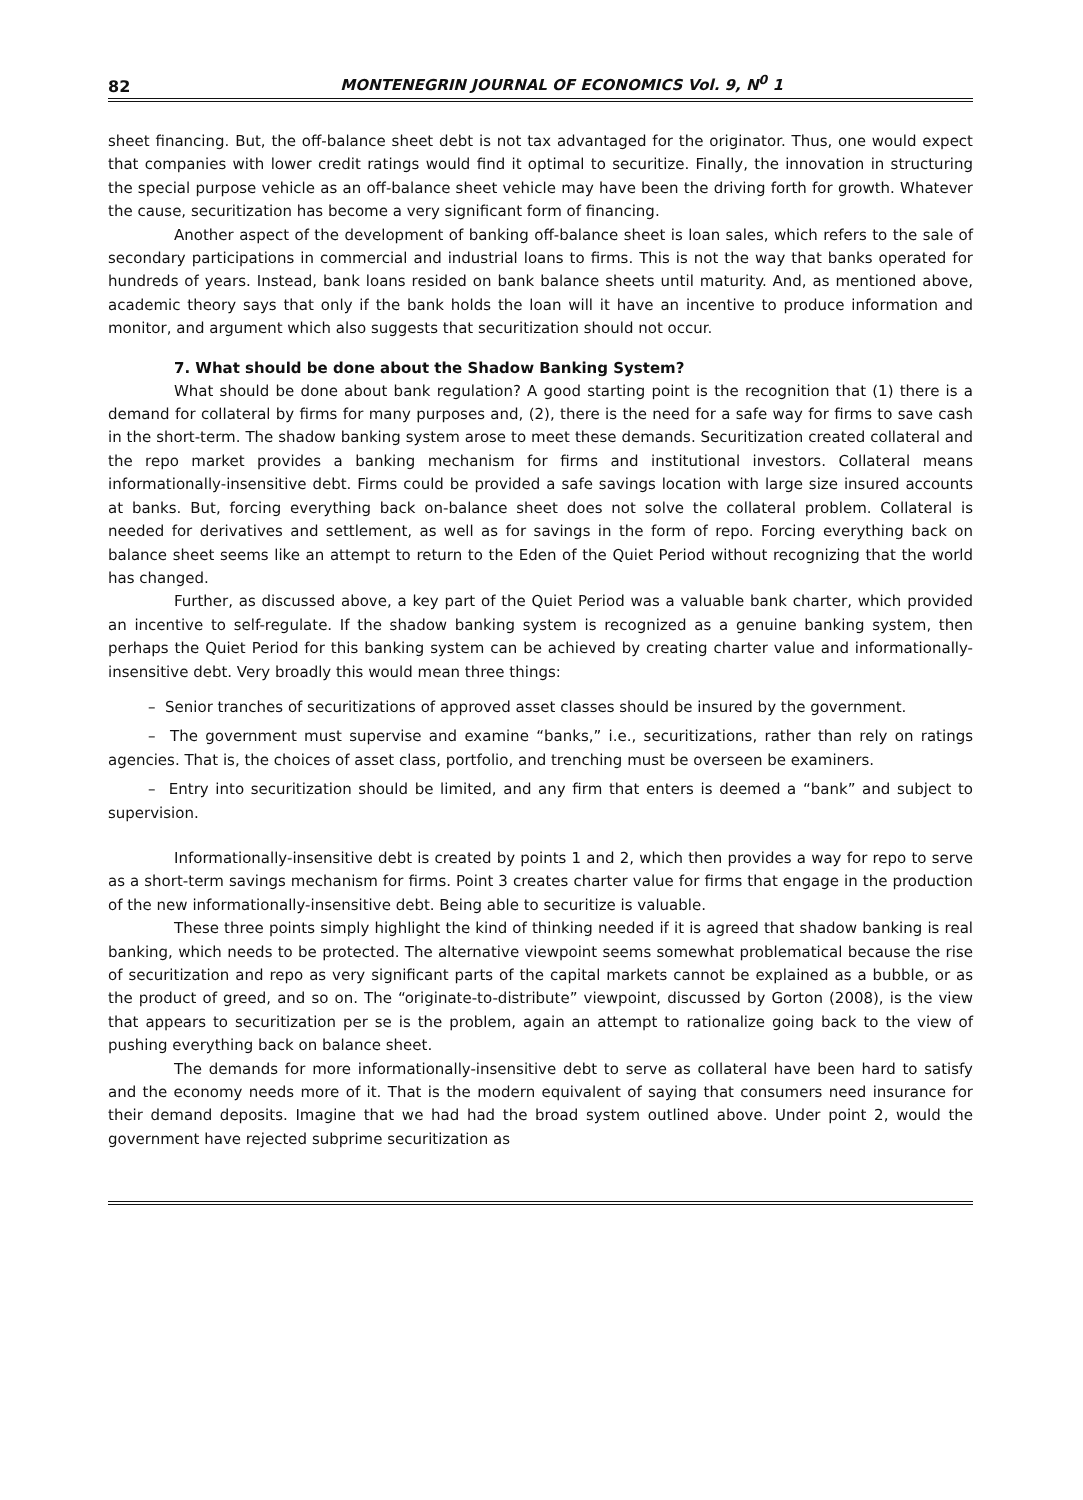82 MONTENEGRIN JOURNAL OF ECONOMICS Vol. 9, N<sup>0</sup> 1
sheet financing. But, the off-balance sheet debt is not tax advantaged for the originator. Thus, one would expect that companies with lower credit ratings would find it optimal to securitize. Finally, the innovation in structuring the special purpose vehicle as an off-balance sheet vehicle may have been the driving forth for growth. Whatever the cause, securitization has become a very significant form of financing.
Another aspect of the development of banking off-balance sheet is loan sales, which refers to the sale of secondary participations in commercial and industrial loans to firms. This is not the way that banks operated for hundreds of years. Instead, bank loans resided on bank balance sheets until maturity. And, as mentioned above, academic theory says that only if the bank holds the loan will it have an incentive to produce information and monitor, and argument which also suggests that securitization should not occur.
7. What should be done about the Shadow Banking System?
What should be done about bank regulation? A good starting point is the recognition that (1) there is a demand for collateral by firms for many purposes and, (2), there is the need for a safe way for firms to save cash in the short-term. The shadow banking system arose to meet these demands. Securitization created collateral and the repo market provides a banking mechanism for firms and institutional investors. Collateral means informationally-insensitive debt. Firms could be provided a safe savings location with large size insured accounts at banks. But, forcing everything back on-balance sheet does not solve the collateral problem. Collateral is needed for derivatives and settlement, as well as for savings in the form of repo. Forcing everything back on balance sheet seems like an attempt to return to the Eden of the Quiet Period without recognizing that the world has changed.
Further, as discussed above, a key part of the Quiet Period was a valuable bank charter, which provided an incentive to self-regulate. If the shadow banking system is recognized as a genuine banking system, then perhaps the Quiet Period for this banking system can be achieved by creating charter value and informationally-insensitive debt. Very broadly this would mean three things:
– Senior tranches of securitizations of approved asset classes should be insured by the government.
– The government must supervise and examine “banks,” i.e., securitizations, rather than rely on ratings agencies. That is, the choices of asset class, portfolio, and trenching must be overseen be examiners.
– Entry into securitization should be limited, and any firm that enters is deemed a “bank” and subject to supervision.
Informationally-insensitive debt is created by points 1 and 2, which then provides a way for repo to serve as a short-term savings mechanism for firms. Point 3 creates charter value for firms that engage in the production of the new informationally-insensitive debt. Being able to securitize is valuable.
These three points simply highlight the kind of thinking needed if it is agreed that shadow banking is real banking, which needs to be protected. The alternative viewpoint seems somewhat problematical because the rise of securitization and repo as very significant parts of the capital markets cannot be explained as a bubble, or as the product of greed, and so on. The “originate-to-distribute” viewpoint, discussed by Gorton (2008), is the view that appears to securitization per se is the problem, again an attempt to rationalize going back to the view of pushing everything back on balance sheet.
The demands for more informationally-insensitive debt to serve as collateral have been hard to satisfy and the economy needs more of it. That is the modern equivalent of saying that consumers need insurance for their demand deposits. Imagine that we had had the broad system outlined above. Under point 2, would the government have rejected subprime securitization as